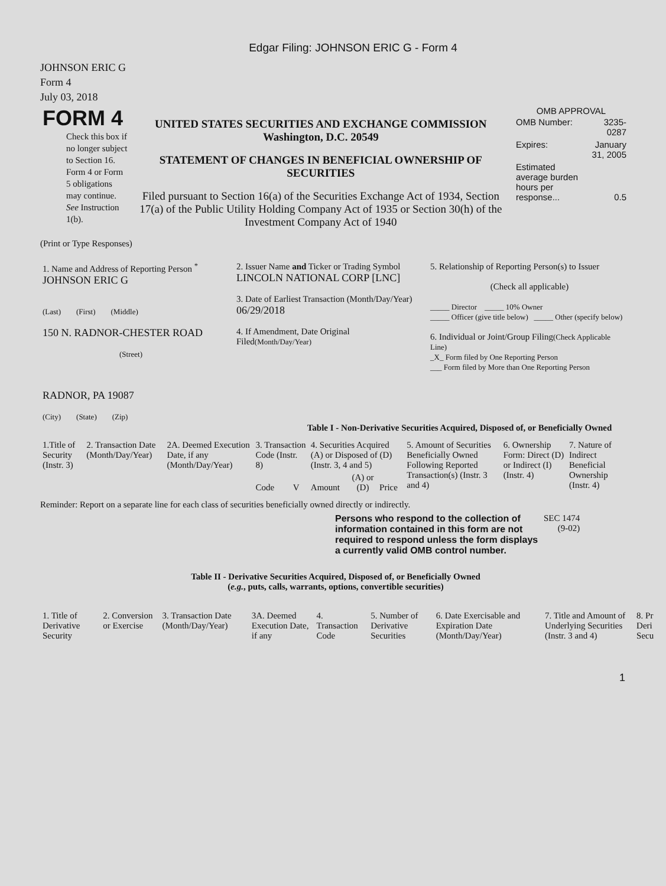Edgar Filing: JOHNSON ERIC G - Form 4
JOHNSON ERIC G
Form 4
July 03, 2018
| FORM 4 Check this box if no longer subject to Section 16. Form 4 or Form 5 obligations may continue. See Instruction 1(b). | UNITED STATES SECURITIES AND EXCHANGE COMMISSION Washington, D.C. 20549 STATEMENT OF CHANGES IN BENEFICIAL OWNERSHIP OF SECURITIES Filed pursuant to Section 16(a) of the Securities Exchange Act of 1934, Section 17(a) of the Public Utility Holding Company Act of 1935 or Section 30(h) of the Investment Company Act of 1940 | OMB APPROVAL / OMB Number: / 3235-0287 / / Expires: / January 31, 2005 / / Estimated average burden hours per response... / 0.5 / |
(Print or Type Responses)
| 1. Name and Address of Reporting Person <sup>*</sup> JOHNSON ERIC G (Last) (First) (Middle) 150 N. RADNOR-CHESTER ROAD (Street) RADNOR, PA 19087 (City) (State) (Zip) | 2. Issuer Name and Ticker or Trading Symbol LINCOLN NATIONAL CORP [LNC] 3. Date of Earliest Transaction (Month/Day/Year) 06/29/2018 4. If Amendment, Date Original Filed (Month/Day/Year) | 5. Relationship of Reporting Person(s) to Issuer (Check all applicable) _____ Director _____ 10% Owner _____ Officer (give title below) _____ Other (specify below) 6. Individual or Joint/Group Filing (Check Applicable Line) _X_ Form filed by One Reporting Person ___ Form filed by More than One Reporting Person |
Table I - Non-Derivative Securities Acquired, Disposed of, or Beneficially Owned
| 1.Title of Security (Instr. 3) | 2. Transaction Date (Month/Day/Year) | 2A. Deemed Execution Date, if any (Month/Day/Year) | 3. Transaction Code (Instr. 8) | | 4. Securities Acquired (A) or Disposed of (D) (Instr. 3, 4 and 5) | | | 5. Amount of Securities Beneficially Owned Following Reported Transaction(s) (Instr. 3 and 4) | 6. Ownership Form: Direct (D) or Indirect (I) (Instr. 4) | 7. Nature of Indirect Beneficial Ownership (Instr. 4) |
| --- | --- | --- | --- | --- | --- | --- | --- | --- | --- | --- |
| | | | Code | V | Amount | (A) or (D) | Price | | | |
Reminder: Report on a separate line for each class of securities beneficially owned directly or indirectly.
| Persons who respond to the collection of information contained in this form are not required to respond unless the form displays a currently valid OMB control number. | SEC 1474 (9-02) |
Table II - Derivative Securities Acquired, Disposed of, or Beneficially Owned
(e.g., puts, calls, warrants, options, convertible securities)
| 1. Title of Derivative Security | 2. Conversion or Exercise | 3. Transaction Date (Month/Day/Year) | 3A. Deemed Execution Date, if any | 4. Transaction Code | 5. Number of Derivative Securities | 6. Date Exercisable and Expiration Date (Month/Day/Year) | 7. Title and Amount of Underlying Securities (Instr. 3 and 4) | 8. Pr Deri Secu |
| --- | --- | --- | --- | --- | --- | --- | --- | --- |
1